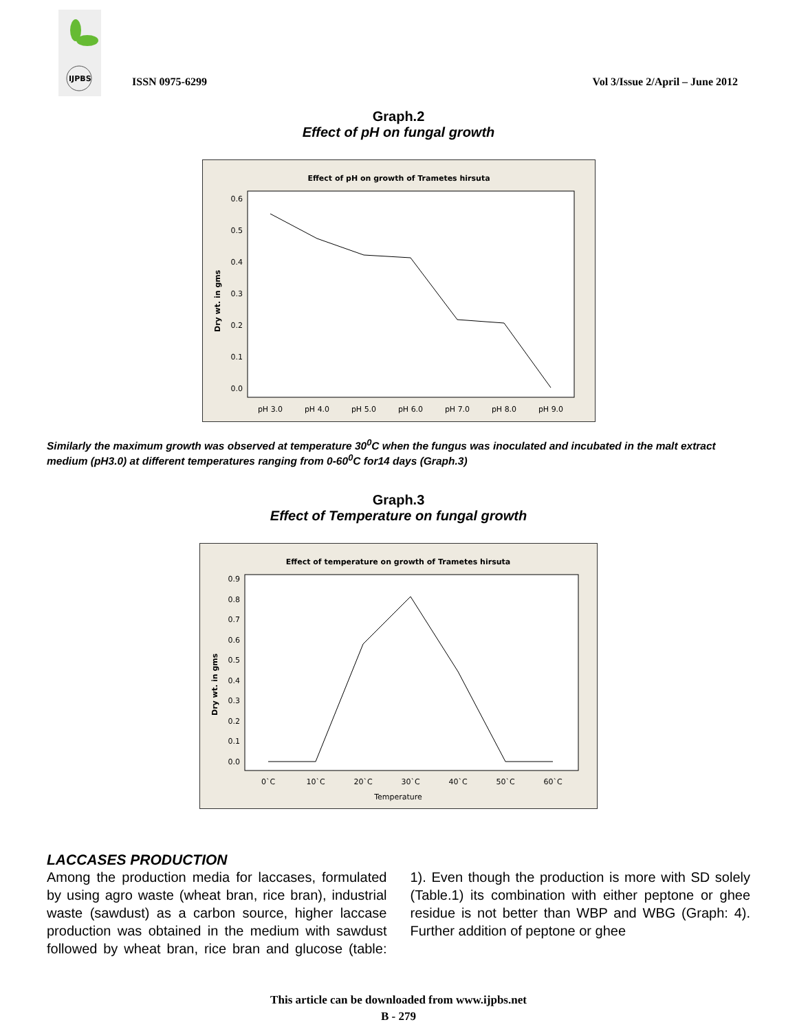IJPBS
ISSN 0975-6299
Vol 3/Issue 2/April – June 2012
Graph.2
Effect of pH on fungal growth
Effect of pH on growth of Trametes hirsuta
0.6
0.5
0.4
0.3
0.2
0.1
0.0
Dry wt. in gms
pH 3.0
pH 4.0
pH 5.0
pH 6.0
pH 7.0
pH 8.0
pH 9.0
Similarly the maximum growth was observed at temperature 30<sup>0</sup>C when the fungus was inoculated and incubated in the malt extract medium (pH3.0) at different temperatures ranging from 0-60<sup>0</sup>C for14 days (Graph.3)
Graph.3
Effect of Temperature on fungal growth
Effect of temperature on growth of Trametes hirsuta
0.9
0.8
0.7
0.6
0.5
0.4
0.3
0.2
0.1
0.0
Dry wt. in gms
0`C
10`C
20`C
30`C
40`C
50`C
60`C
Temperature
LACCASES PRODUCTION
Among the production media for laccases, formulated by using agro waste (wheat bran, rice bran), industrial waste (sawdust) as a carbon source, higher laccase production was obtained in the medium with sawdust followed by wheat bran, rice bran and glucose (table: 1). Even though the production is more with SD solely (Table.1) its combination with either peptone or ghee residue is not better than WBP and WBG (Graph: 4). Further addition of peptone or ghee
This article can be downloaded from www.ijpbs.net
B - 279